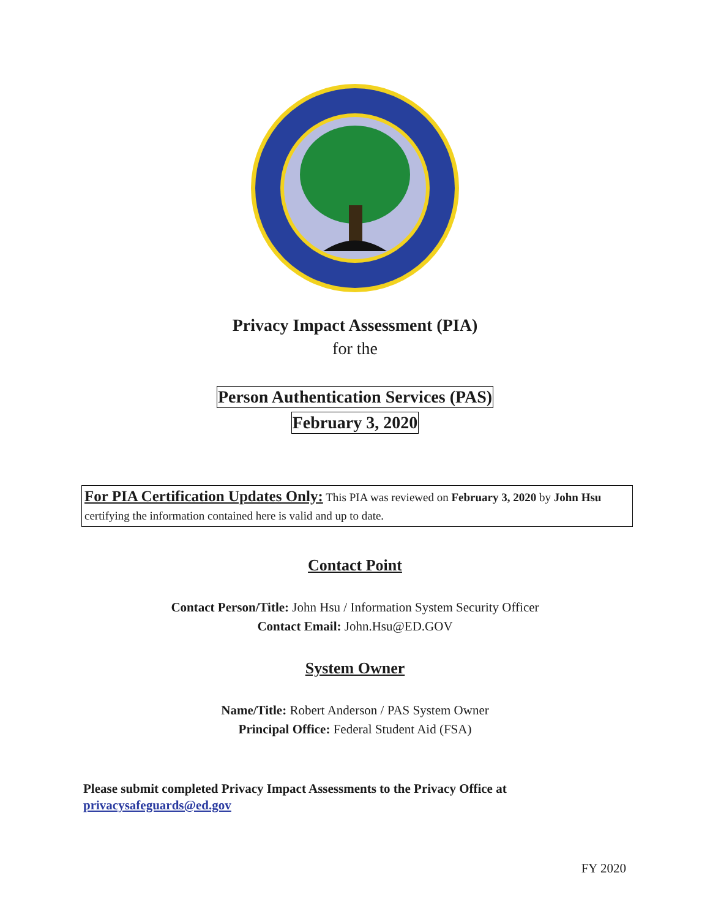Privacy Impact Assessment (PIA)
for the
Person Authentication Services (PAS)
February 3, 2020
For PIA Certification Updates Only: This PIA was reviewed on February 3, 2020 by John Hsu certifying the information contained here is valid and up to date.
Contact Point
Contact Person/Title: John Hsu / Information System Security Officer
Contact Email: John.Hsu@ED.GOV
System Owner
Name/Title: Robert Anderson / PAS System Owner
Principal Office: Federal Student Aid (FSA)
Please submit completed Privacy Impact Assessments to the Privacy Office at
privacysafeguards@ed.gov
FY 2020